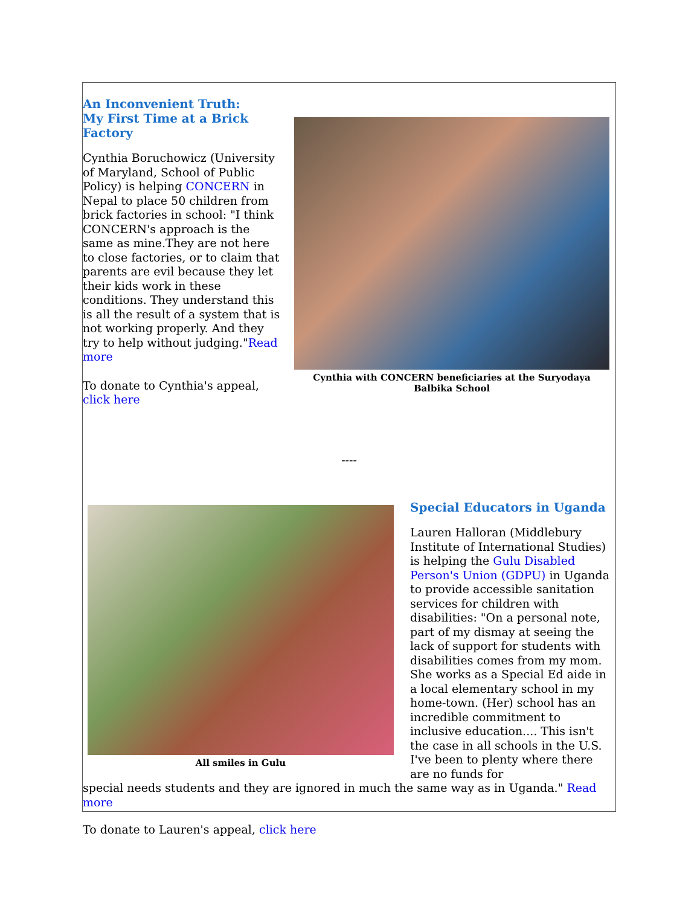An Inconvenient Truth:
My First Time at a Brick Factory
Cynthia Boruchowicz (University of Maryland, School of Public Policy) is helping CONCERN in Nepal to place 50 children from brick factories in school: "I think CONCERN's approach is the same as mine.They are not here to close factories, or to claim that parents are evil because they let their kids work in these conditions. They understand this is all the result of a system that is not working properly. And they try to help without judging."Read more
To donate to Cynthia's appeal, click here
Cynthia with CONCERN beneficiaries at the Suryodaya
Balbika School
----
All smiles in Gulu
Special Educators in Uganda
Lauren Halloran (Middlebury Institute of International Studies) is helping the Gulu Disabled Person's Union (GDPU) in Uganda to provide accessible sanitation services for children with disabilities: "On a personal note, part of my dismay at seeing the lack of support for students with disabilities comes from my mom. She works as a Special Ed aide in a local elementary school in my home-town. (Her) school has an incredible commitment to inclusive education.... This isn't the case in all schools in the U.S. I've been to plenty where there are no funds for
special needs students and they are ignored in much the same way as in Uganda." Read more
To donate to Lauren's appeal, click here